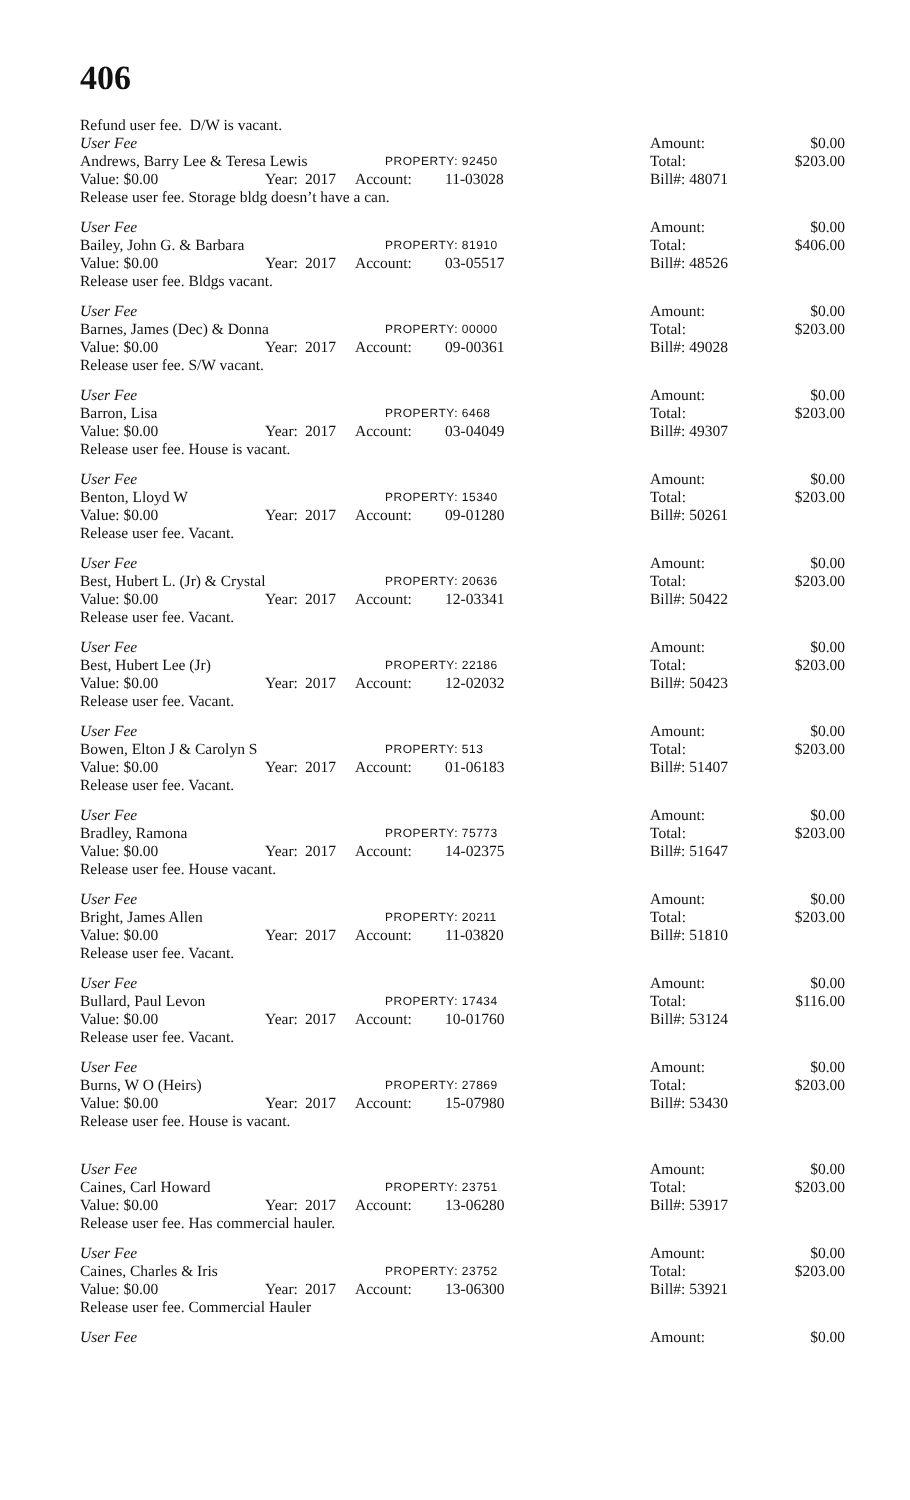406
Refund user fee. D/W is vacant.
User Fee
Andrews, Barry Lee & Teresa Lewis PROPERTY: 92450
Value: $0.00 Year: 2017 Account: 11-03028
Release user fee. Storage bldg doesn’t have a can.
Amount: $0.00
Total: $203.00
Bill#: 48071
User Fee
Bailey, John G. & Barbara PROPERTY: 81910
Value: $0.00 Year: 2017 Account: 03-05517
Release user fee. Bldgs vacant.
Amount: $0.00
Total: $406.00
Bill#: 48526
User Fee
Barnes, James (Dec) & Donna PROPERTY: 00000
Value: $0.00 Year: 2017 Account: 09-00361
Release user fee. S/W vacant.
Amount: $0.00
Total: $203.00
Bill#: 49028
User Fee
Barron, Lisa PROPERTY: 6468
Value: $0.00 Year: 2017 Account: 03-04049
Release user fee. House is vacant.
Amount: $0.00
Total: $203.00
Bill#: 49307
User Fee
Benton, Lloyd W PROPERTY: 15340
Value: $0.00 Year: 2017 Account: 09-01280
Release user fee. Vacant.
Amount: $0.00
Total: $203.00
Bill#: 50261
User Fee
Best, Hubert L. (Jr) & Crystal PROPERTY: 20636
Value: $0.00 Year: 2017 Account: 12-03341
Release user fee. Vacant.
Amount: $0.00
Total: $203.00
Bill#: 50422
User Fee
Best, Hubert Lee (Jr) PROPERTY: 22186
Value: $0.00 Year: 2017 Account: 12-02032
Release user fee. Vacant.
Amount: $0.00
Total: $203.00
Bill#: 50423
User Fee
Bowen, Elton J & Carolyn S PROPERTY: 513
Value: $0.00 Year: 2017 Account: 01-06183
Release user fee. Vacant.
Amount: $0.00
Total: $203.00
Bill#: 51407
User Fee
Bradley, Ramona PROPERTY: 75773
Value: $0.00 Year: 2017 Account: 14-02375
Release user fee. House vacant.
Amount: $0.00
Total: $203.00
Bill#: 51647
User Fee
Bright, James Allen PROPERTY: 20211
Value: $0.00 Year: 2017 Account: 11-03820
Release user fee. Vacant.
Amount: $0.00
Total: $203.00
Bill#: 51810
User Fee
Bullard, Paul Levon PROPERTY: 17434
Value: $0.00 Year: 2017 Account: 10-01760
Release user fee. Vacant.
Amount: $0.00
Total: $116.00
Bill#: 53124
User Fee
Burns, W O (Heirs) PROPERTY: 27869
Value: $0.00 Year: 2017 Account: 15-07980
Release user fee. House is vacant.
Amount: $0.00
Total: $203.00
Bill#: 53430
User Fee
Caines, Carl Howard PROPERTY: 23751
Value: $0.00 Year: 2017 Account: 13-06280
Release user fee. Has commercial hauler.
Amount: $0.00
Total: $203.00
Bill#: 53917
User Fee
Caines, Charles & Iris PROPERTY: 23752
Value: $0.00 Year: 2017 Account: 13-06300
Release user fee. Commercial Hauler
Amount: $0.00
Total: $203.00
Bill#: 53921
User Fee Amount: $0.00